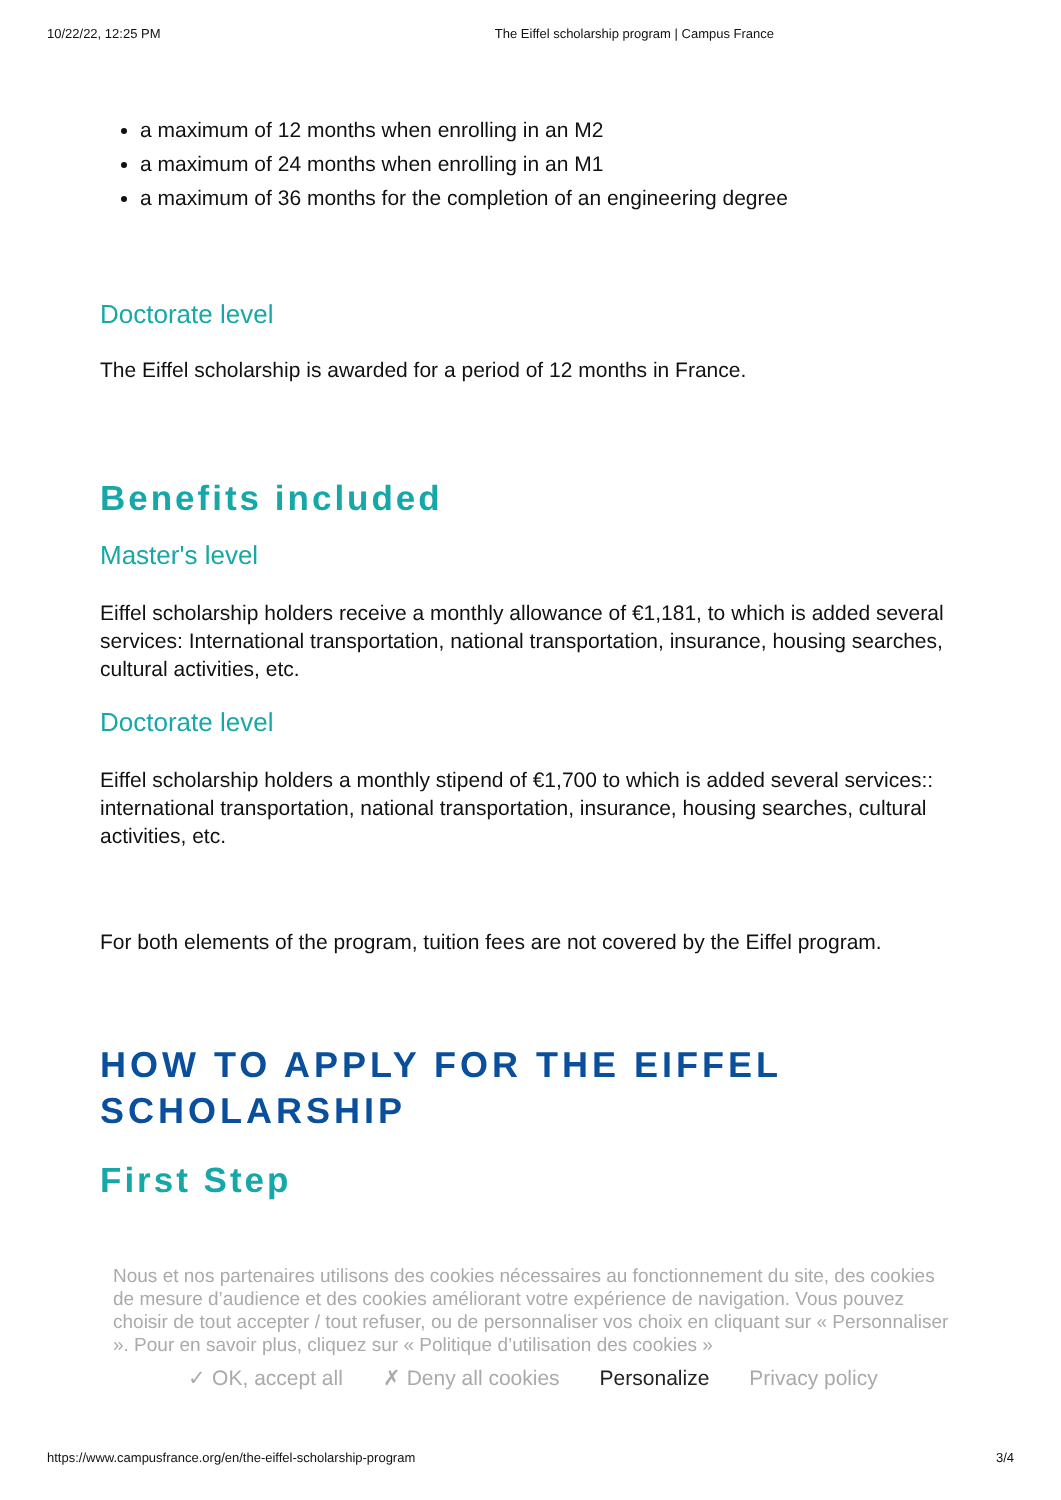10/22/22, 12:25 PM The Eiffel scholarship program | Campus France
a maximum of 12 months when enrolling in an M2
a maximum of 24 months when enrolling in an M1
a maximum of 36 months for the completion of an engineering degree
Doctorate level
The Eiffel scholarship is awarded for a period of 12 months in France.
Benefits included
Master's level
Eiffel scholarship holders receive a monthly allowance of €1,181, to which is added several services: International transportation, national transportation, insurance, housing searches, cultural activities, etc.
Doctorate level
Eiffel scholarship holders a monthly stipend of €1,700 to which is added several services:: international transportation, national transportation, insurance, housing searches, cultural activities, etc.
For both elements of the program, tuition fees are not covered by the Eiffel program.
HOW TO APPLY FOR THE EIFFEL SCHOLARSHIP
First Step
Nous et nos partenaires utilisons des cookies nécessaires au fonctionnement du site, des cookies de mesure d’audience et des cookies améliorant votre expérience de navigation. Vous pouvez choisir de tout accepter / tout refuser, ou de personnaliser vos choix en cliquant sur « Personnaliser ». Pour en savoir plus, cliquez sur « Politique d’utilisation des cookies »
✓ OK, accept all ✗ Deny all cookies Personalize Privacy policy
https://www.campusfrance.org/en/the-eiffel-scholarship-program 3/4